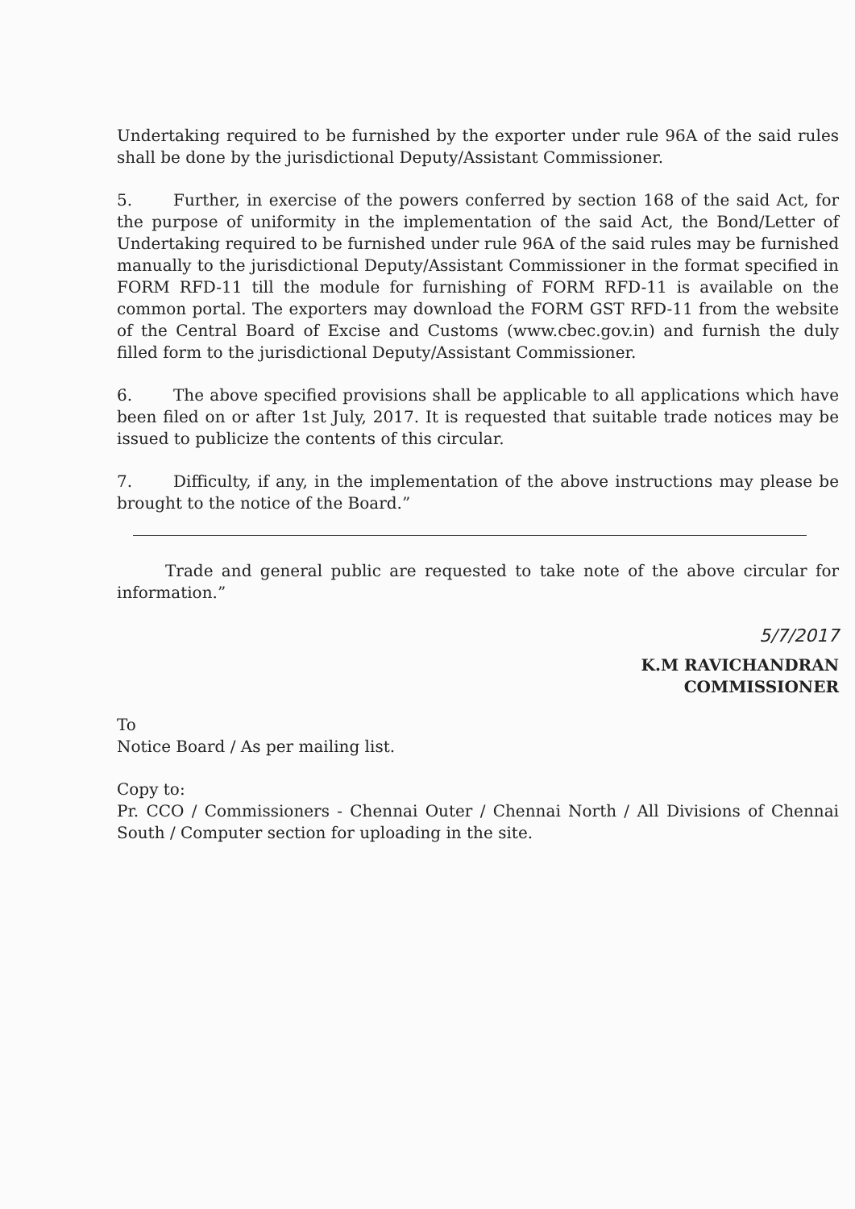Undertaking required to be furnished by the exporter under rule 96A of the said rules shall be done by the jurisdictional Deputy/Assistant Commissioner.
5. Further, in exercise of the powers conferred by section 168 of the said Act, for the purpose of uniformity in the implementation of the said Act, the Bond/Letter of Undertaking required to be furnished under rule 96A of the said rules may be furnished manually to the jurisdictional Deputy/Assistant Commissioner in the format specified in FORM RFD-11 till the module for furnishing of FORM RFD-11 is available on the common portal. The exporters may download the FORM GST RFD-11 from the website of the Central Board of Excise and Customs (www.cbec.gov.in) and furnish the duly filled form to the jurisdictional Deputy/Assistant Commissioner.
6. The above specified provisions shall be applicable to all applications which have been filed on or after 1st July, 2017. It is requested that suitable trade notices may be issued to publicize the contents of this circular.
7. Difficulty, if any, in the implementation of the above instructions may please be brought to the notice of the Board.”
Trade and general public are requested to take note of the above circular for information.”
5/7/2017
K.M RAVICHANDRAN
COMMISSIONER
To
Notice Board / As per mailing list.
Copy to:
Pr. CCO / Commissioners - Chennai Outer / Chennai North / All Divisions of Chennai South / Computer section for uploading in the site.